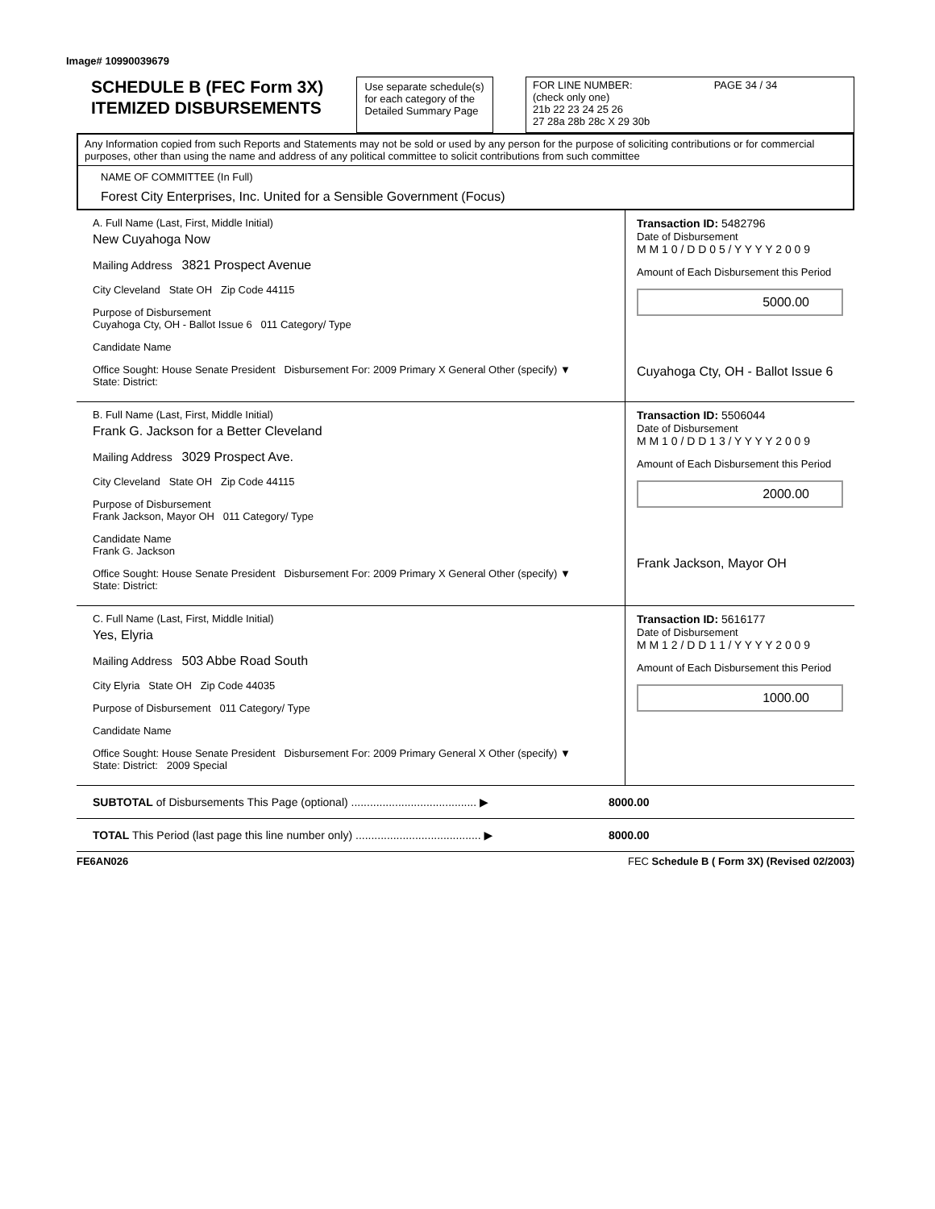Image# 10990039679
SCHEDULE B (FEC Form 3X)
ITEMIZED DISBURSEMENTS
Use separate schedule(s)
for each category of the
Detailed Summary Page
FOR LINE NUMBER: PAGE 34 / 34
(check only one)
21b 22 23 24 25 26
27 28a 28b 28c X 29 30b
Any Information copied from such Reports and Statements may not be sold or used by any person for the purpose of soliciting contributions or for commercial purposes, other than using the name and address of any political committee to solicit contributions from such committee
NAME OF COMMITTEE (In Full)
Forest City Enterprises, Inc. United for a Sensible Government (Focus)
A. Full Name (Last, First, Middle Initial)
New Cuyahoga Now
Mailing Address 3821 Prospect Avenue
City Cleveland State OH Zip Code 44115
Purpose of Disbursement
Cuyahoga Cty, OH - Ballot Issue 6 011 Category/ Type
Candidate Name
Office Sought: House Senate President Disbursement For: 2009 Primary X General Other (specify) ▼
State: District:
Transaction ID: 5482796
Date of Disbursement
M M 1 0 / D D 0 5 / Y Y Y Y 2 0 0 9
Amount of Each Disbursement this Period
5000.00
Cuyahoga Cty, OH - Ballot Issue 6
B. Full Name (Last, First, Middle Initial)
Frank G. Jackson for a Better Cleveland
Mailing Address 3029 Prospect Ave.
City Cleveland State OH Zip Code 44115
Purpose of Disbursement
Frank Jackson, Mayor OH 011 Category/ Type
Candidate Name
Frank G. Jackson
Office Sought: House Senate President Disbursement For: 2009 Primary X General Other (specify) ▼
State: District:
Transaction ID: 5506044
Date of Disbursement
M M 1 0 / D D 1 3 / Y Y Y Y 2 0 0 9
Amount of Each Disbursement this Period
2000.00
Frank Jackson, Mayor OH
C. Full Name (Last, First, Middle Initial)
Yes, Elyria
Mailing Address 503 Abbe Road South
City Elyria State OH Zip Code 44035
Purpose of Disbursement 011 Category/ Type
Candidate Name
Office Sought: House Senate President Disbursement For: 2009 Primary General X Other (specify) ▼
State: District: 2009 Special
Transaction ID: 5616177
Date of Disbursement
M M 1 2 / D D 1 1 / Y Y Y Y 2 0 0 9
Amount of Each Disbursement this Period
1000.00
SUBTOTAL of Disbursements This Page (optional) ........................................ ▶
8000.00
TOTAL This Period (last page this line number only) ........................................ ▶
8000.00
FE6AN026 FEC Schedule B ( Form 3X) (Revised 02/2003)